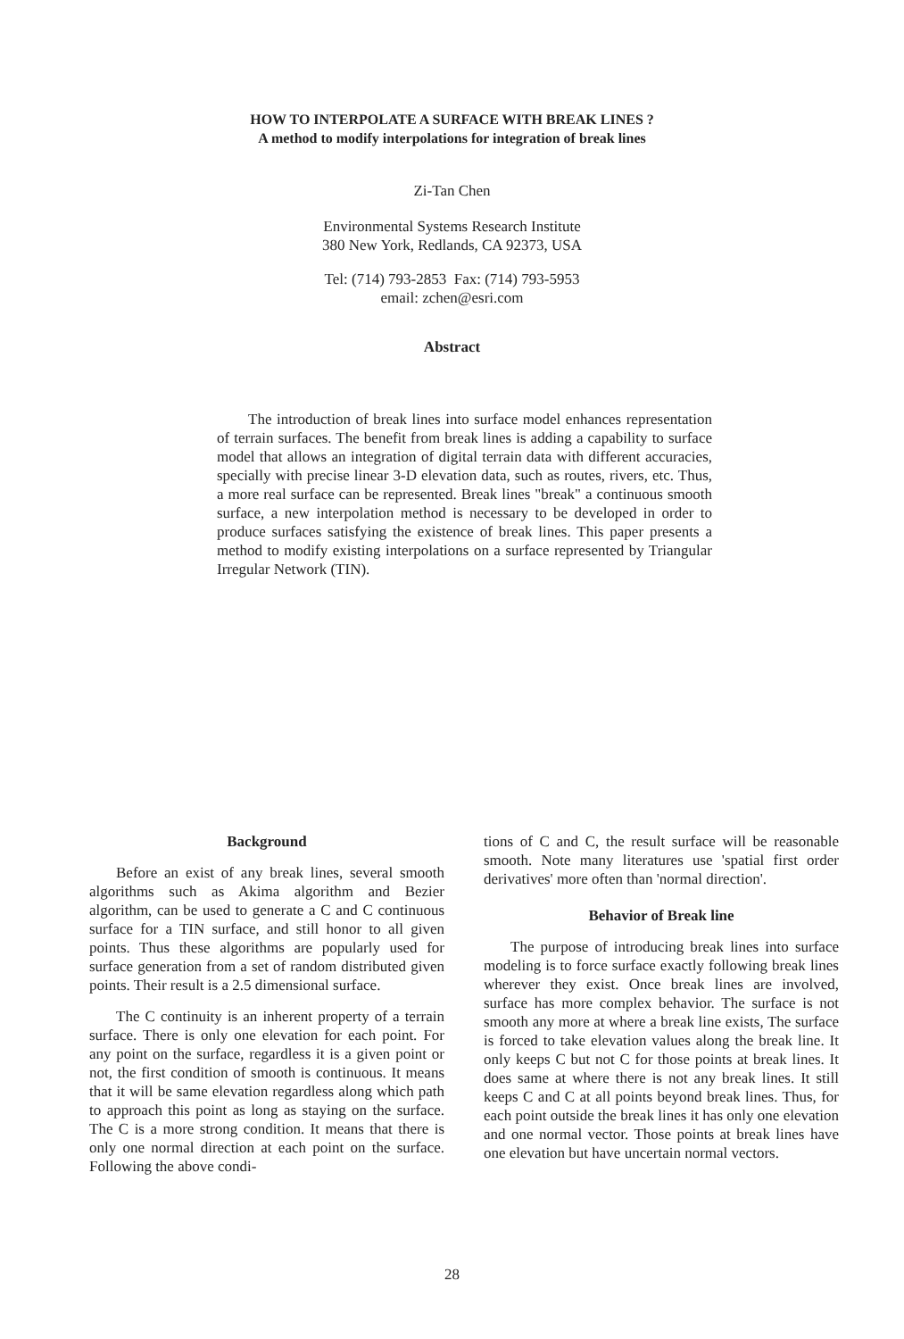HOW TO INTERPOLATE A SURFACE WITH BREAK LINES ?
A method to modify interpolations for integration of break lines
Zi-Tan Chen
Environmental Systems Research Institute
380 New York, Redlands, CA 92373, USA
Tel: (714) 793-2853 Fax: (714) 793-5953
email: zchen@esri.com
Abstract
The introduction of break lines into surface model enhances representation of terrain surfaces. The benefit from break lines is adding a capability to surface model that allows an integration of digital terrain data with different accuracies, specially with precise linear 3-D elevation data, such as routes, rivers, etc. Thus, a more real surface can be represented. Break lines "break" a continuous smooth surface, a new interpolation method is necessary to be developed in order to produce surfaces satisfying the existence of break lines. This paper presents a method to modify existing interpolations on a surface represented by Triangular Irregular Network (TIN).
Background
Before an exist of any break lines, several smooth algorithms such as Akima algorithm and Bezier algorithm, can be used to generate a C and C continuous surface for a TIN surface, and still honor to all given points. Thus these algorithms are popularly used for surface generation from a set of random distributed given points. Their result is a 2.5 dimensional surface.
The C continuity is an inherent property of a terrain surface. There is only one elevation for each point. For any point on the surface, regardless it is a given point or not, the first condition of smooth is continuous. It means that it will be same elevation regardless along which path to approach this point as long as staying on the surface. The C is a more strong condition. It means that there is only one normal direction at each point on the surface. Following the above condi-
tions of C and C, the result surface will be reasonable smooth. Note many literatures use 'spatial first order derivatives' more often than 'normal direction'.
Behavior of Break line
The purpose of introducing break lines into surface modeling is to force surface exactly following break lines wherever they exist. Once break lines are involved, surface has more complex behavior. The surface is not smooth any more at where a break line exists, The surface is forced to take elevation values along the break line. It only keeps C but not C for those points at break lines. It does same at where there is not any break lines. It still keeps C and C at all points beyond break lines. Thus, for each point outside the break lines it has only one elevation and one normal vector. Those points at break lines have one elevation but have uncertain normal vectors.
28